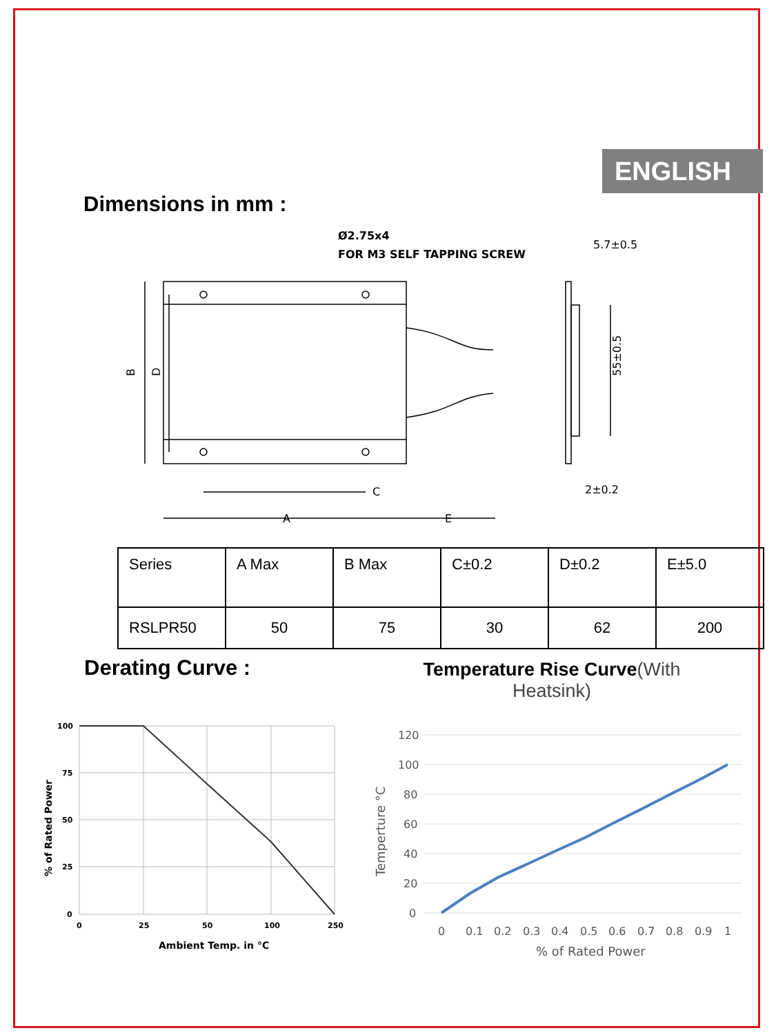ENGLISH
Dimensions in mm :
Ø2.75x4
FOR M3 SELF TAPPING SCREW
C
A
E
5.7±0.5
2±0.2
55±0.5
B
D
| Series | A Max | B Max | C±0.2 | D±0.2 | E±5.0 |
| --- | --- | --- | --- | --- | --- |
| RSLPR50 | 50 | 75 | 30 | 62 | 200 |
Derating Curve :
Temperature Rise Curve(With Heatsink)
100
75
50
25
0
0
25
50
100
250
Ambient Temp. in °C
% of Rated Power
120
100
80
60
40
20
0
0
0.1
0.2
0.3
0.4
0.5
0.6
0.7
0.8
0.9
1
% of Rated Power
Temperture °C